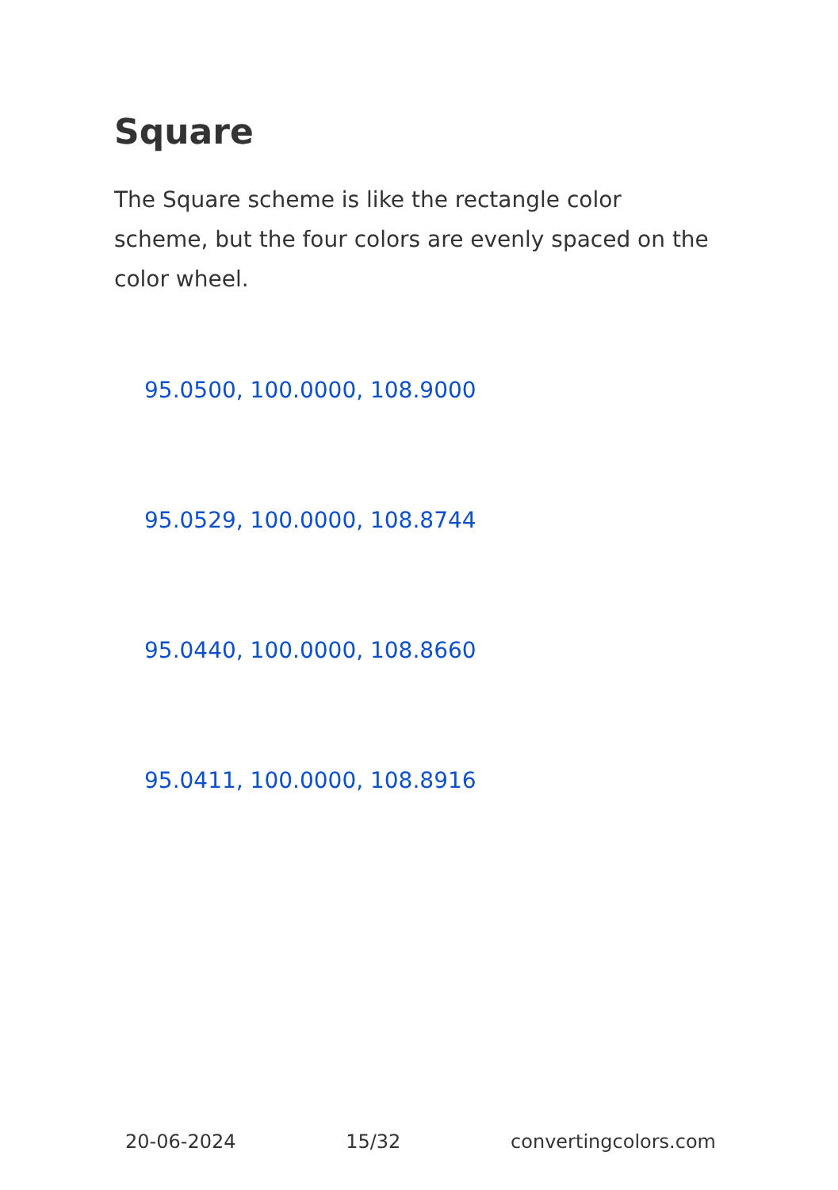Square
The Square scheme is like the rectangle color scheme, but the four colors are evenly spaced on the color wheel.
95.0500, 100.0000, 108.9000
95.0529, 100.0000, 108.8744
95.0440, 100.0000, 108.8660
95.0411, 100.0000, 108.8916
20-06-2024 15/32 convertingcolors.com